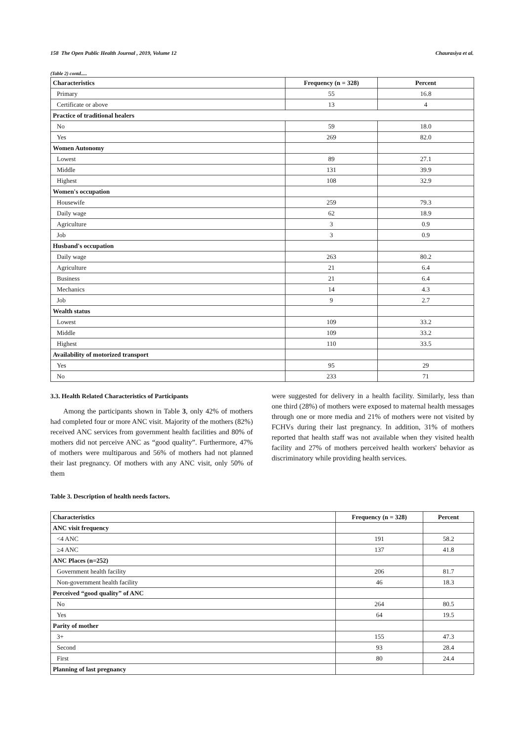158 The Open Public Health Journal , 2019, Volume 12 Chaurasiya et al.
(Table 2) contd.....
| Characteristics | Frequency (n = 328) | Percent |
| --- | --- | --- |
| Primary | 55 | 16.8 |
| Certificate or above | 13 | 4 |
| Practice of traditional healers | | |
| No | 59 | 18.0 |
| Yes | 269 | 82.0 |
| Women Autonomy | | |
| Lowest | 89 | 27.1 |
| Middle | 131 | 39.9 |
| Highest | 108 | 32.9 |
| Women's occupation | | |
| Housewife | 259 | 79.3 |
| Daily wage | 62 | 18.9 |
| Agriculture | 3 | 0.9 |
| Job | 3 | 0.9 |
| Husband's occupation | | |
| Daily wage | 263 | 80.2 |
| Agriculture | 21 | 6.4 |
| Business | 21 | 6.4 |
| Mechanics | 14 | 4.3 |
| Job | 9 | 2.7 |
| Wealth status | | |
| Lowest | 109 | 33.2 |
| Middle | 109 | 33.2 |
| Highest | 110 | 33.5 |
| Availability of motorized transport | | |
| Yes | 95 | 29 |
| No | 233 | 71 |
3.3. Health Related Characteristics of Participants
Among the participants shown in Table 3, only 42% of mothers had completed four or more ANC visit. Majority of the mothers (82%) received ANC services from government health facilities and 80% of mothers did not perceive ANC as “good quality”. Furthermore, 47% of mothers were multiparous and 56% of mothers had not planned their last pregnancy. Of mothers with any ANC visit, only 50% of them
were suggested for delivery in a health facility. Similarly, less than one third (28%) of mothers were exposed to maternal health messages through one or more media and 21% of mothers were not visited by FCHVs during their last pregnancy. In addition, 31% of mothers reported that health staff was not available when they visited health facility and 27% of mothers perceived health workers' behavior as discriminatory while providing health services.
Table 3. Description of health needs factors.
| Characteristics | Frequency (n = 328) | Percent |
| --- | --- | --- |
| ANC visit frequency | | |
| <4 ANC | 191 | 58.2 |
| ≥4 ANC | 137 | 41.8 |
| ANC Places (n=252) | | |
| Government health facility | 206 | 81.7 |
| Non-government health facility | 46 | 18.3 |
| Perceived “good quality” of ANC | | |
| No | 264 | 80.5 |
| Yes | 64 | 19.5 |
| Parity of mother | | |
| 3+ | 155 | 47.3 |
| Second | 93 | 28.4 |
| First | 80 | 24.4 |
| Planning of last pregnancy | | |